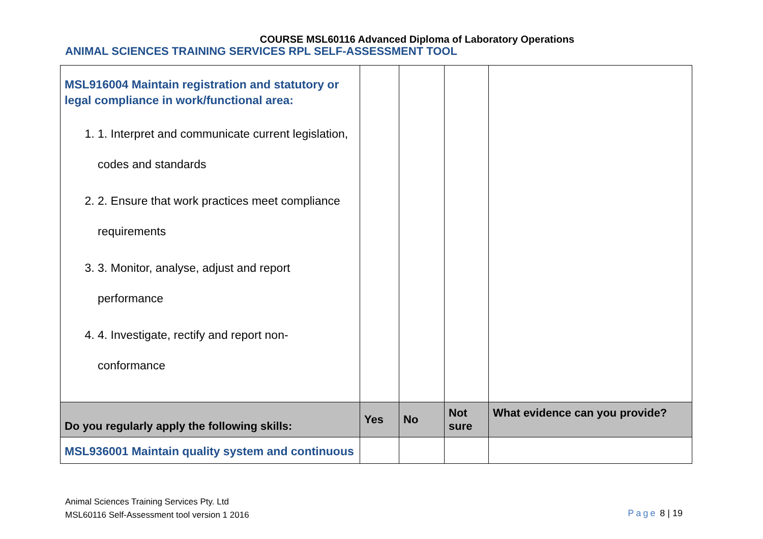COURSE MSL60116 Advanced Diploma of Laboratory Operations
ANIMAL SCIENCES TRAINING SERVICES RPL SELF-ASSESSMENT TOOL
| MSL916004 Maintain registration and statutory or legal compliance in work/functional area: 1. 1. Interpret and communicate current legislation, codes and standards 2. 2. Ensure that work practices meet compliance requirements 3. 3. Monitor, analyse, adjust and report performance 4. 4. Investigate, rectify and report non-conformance | | | | |
| Do you regularly apply the following skills: | Yes | No | Not sure | What evidence can you provide? |
| MSL936001 Maintain quality system and continuous | | | | |
Animal Sciences Training Services Pty. Ltd
MSL60116 Self-Assessment tool version 1 2016
Page 8 | 19